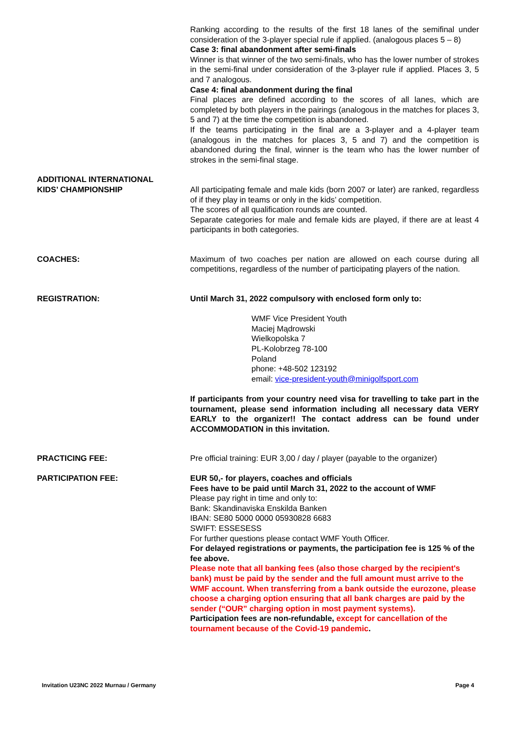Ranking according to the results of the first 18 lanes of the semifinal under consideration of the 3-player special rule if applied. (analogous places 5 – 8)
Case 3: final abandonment after semi-finals
Winner is that winner of the two semi-finals, who has the lower number of strokes in the semi-final under consideration of the 3-player rule if applied. Places 3, 5 and 7 analogous.
Case 4: final abandonment during the final
Final places are defined according to the scores of all lanes, which are completed by both players in the pairings (analogous in the matches for places 3, 5 and 7) at the time the competition is abandoned.
If the teams participating in the final are a 3-player and a 4-player team (analogous in the matches for places 3, 5 and 7) and the competition is abandoned during the final, winner is the team who has the lower number of strokes in the semi-final stage.
ADDITIONAL INTERNATIONAL
KIDS’ CHAMPIONSHIP
All participating female and male kids (born 2007 or later) are ranked, regardless of if they play in teams or only in the kids’ competition.
The scores of all qualification rounds are counted.
Separate categories for male and female kids are played, if there are at least 4 participants in both categories.
COACHES: Maximum of two coaches per nation are allowed on each course during all competitions, regardless of the number of participating players of the nation.
REGISTRATION: Until March 31, 2022 compulsory with enclosed form only to:
WMF Vice President Youth
Maciej Mądrowski
Wielkopolska 7
PL-Kolobrzeg 78-100
Poland
phone: +48-502 123192
email: vice-president-youth@minigolfsport.com
If participants from your country need visa for travelling to take part in the tournament, please send information including all necessary data VERY EARLY to the organizer!! The contact address can be found under ACCOMMODATION in this invitation.
PRACTICING FEE: Pre official training: EUR 3,00 / day / player (payable to the organizer)
PARTICIPATION FEE: EUR 50,- for players, coaches and officials
Fees have to be paid until March 31, 2022 to the account of WMF
Please pay right in time and only to:
Bank: Skandinaviska Enskilda Banken
IBAN: SE80 5000 0000 05930828 6683
SWIFT: ESSESESS
For further questions please contact WMF Youth Officer.
For delayed registrations or payments, the participation fee is 125 % of the fee above.
Please note that all banking fees (also those charged by the recipient's bank) must be paid by the sender and the full amount must arrive to the WMF account. When transferring from a bank outside the eurozone, please choose a charging option ensuring that all bank charges are paid by the sender (“OUR” charging option in most payment systems).
Participation fees are non-refundable, except for cancellation of the tournament because of the Covid-19 pandemic.
Invitation U23NC 2022 Murnau / Germany Page 4